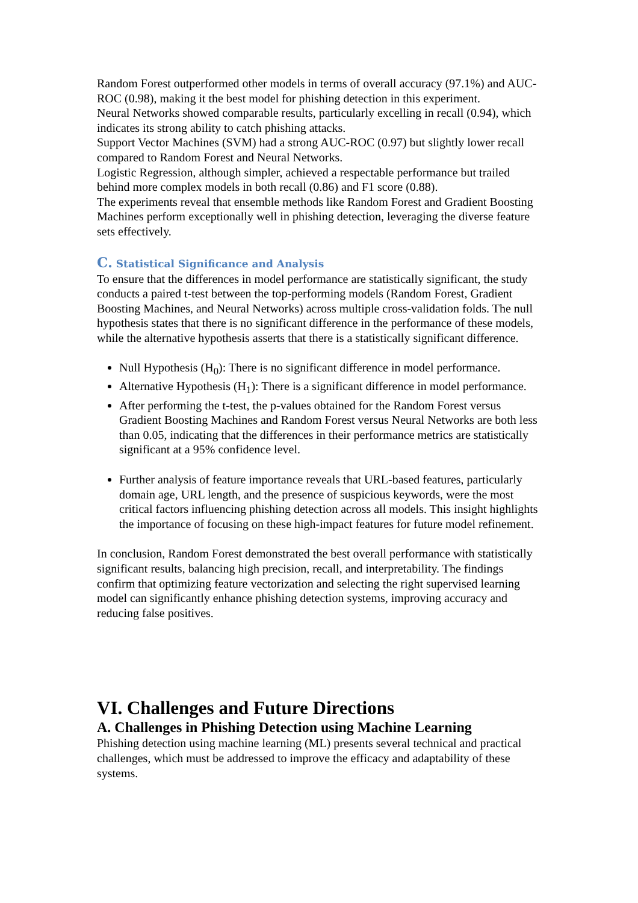Random Forest outperformed other models in terms of overall accuracy (97.1%) and AUC-ROC (0.98), making it the best model for phishing detection in this experiment.
Neural Networks showed comparable results, particularly excelling in recall (0.94), which indicates its strong ability to catch phishing attacks.
Support Vector Machines (SVM) had a strong AUC-ROC (0.97) but slightly lower recall compared to Random Forest and Neural Networks.
Logistic Regression, although simpler, achieved a respectable performance but trailed behind more complex models in both recall (0.86) and F1 score (0.88).
The experiments reveal that ensemble methods like Random Forest and Gradient Boosting Machines perform exceptionally well in phishing detection, leveraging the diverse feature sets effectively.
C. Statistical Significance and Analysis
To ensure that the differences in model performance are statistically significant, the study conducts a paired t-test between the top-performing models (Random Forest, Gradient Boosting Machines, and Neural Networks) across multiple cross-validation folds. The null hypothesis states that there is no significant difference in the performance of these models, while the alternative hypothesis asserts that there is a statistically significant difference.
Null Hypothesis (H<sub>0</sub>): There is no significant difference in model performance.
Alternative Hypothesis (H<sub>1</sub>): There is a significant difference in model performance.
After performing the t-test, the p-values obtained for the Random Forest versus Gradient Boosting Machines and Random Forest versus Neural Networks are both less than 0.05, indicating that the differences in their performance metrics are statistically significant at a 95% confidence level.
Further analysis of feature importance reveals that URL-based features, particularly domain age, URL length, and the presence of suspicious keywords, were the most critical factors influencing phishing detection across all models. This insight highlights the importance of focusing on these high-impact features for future model refinement.
In conclusion, Random Forest demonstrated the best overall performance with statistically significant results, balancing high precision, recall, and interpretability. The findings confirm that optimizing feature vectorization and selecting the right supervised learning model can significantly enhance phishing detection systems, improving accuracy and reducing false positives.
VI. Challenges and Future Directions
A. Challenges in Phishing Detection using Machine Learning
Phishing detection using machine learning (ML) presents several technical and practical challenges, which must be addressed to improve the efficacy and adaptability of these systems.